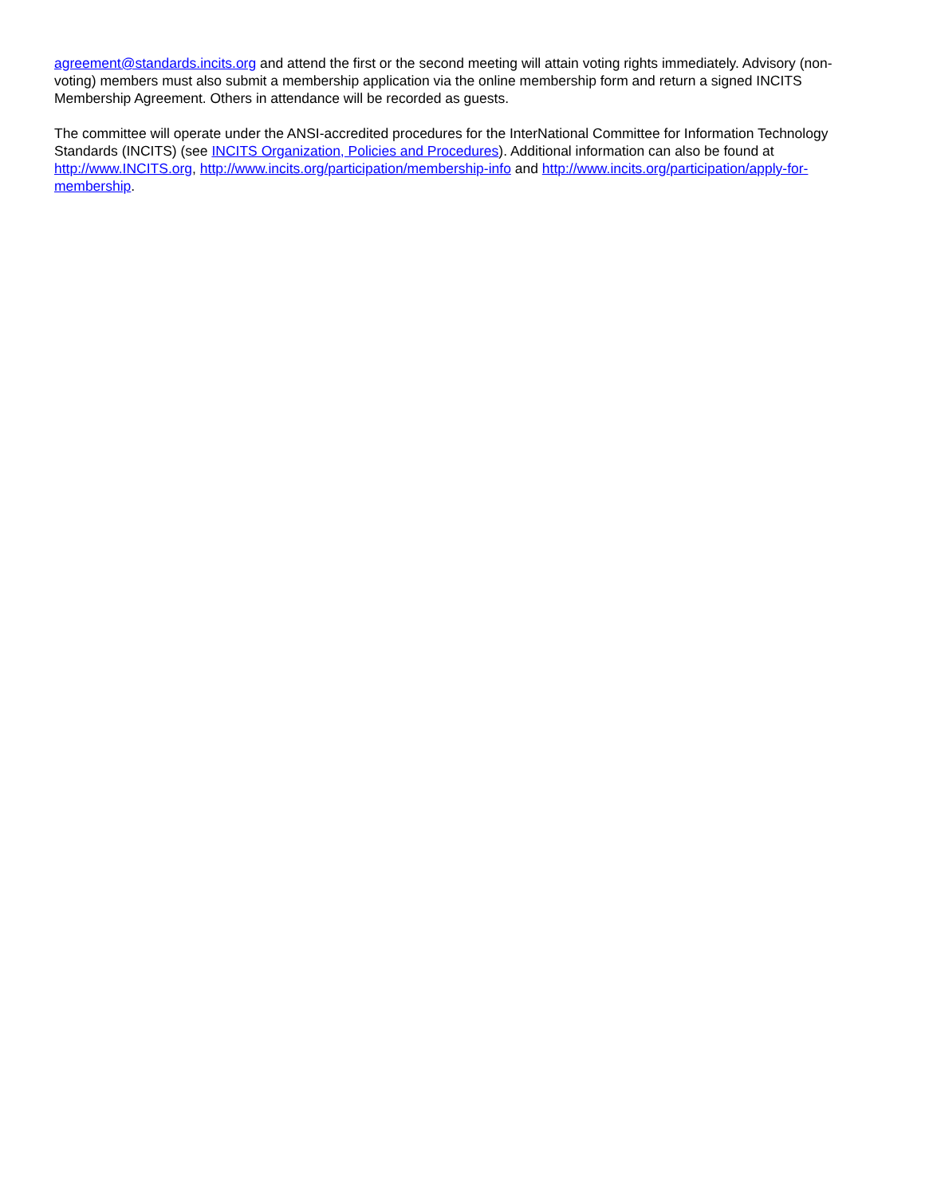agreement@standards.incits.org and attend the first or the second meeting will attain voting rights immediately. Advisory (non-voting) members must also submit a membership application via the online membership form and return a signed INCITS Membership Agreement. Others in attendance will be recorded as guests.
The committee will operate under the ANSI-accredited procedures for the InterNational Committee for Information Technology Standards (INCITS) (see INCITS Organization, Policies and Procedures). Additional information can also be found at http://www.INCITS.org, http://www.incits.org/participation/membership-info and http://www.incits.org/participation/apply-for-membership.